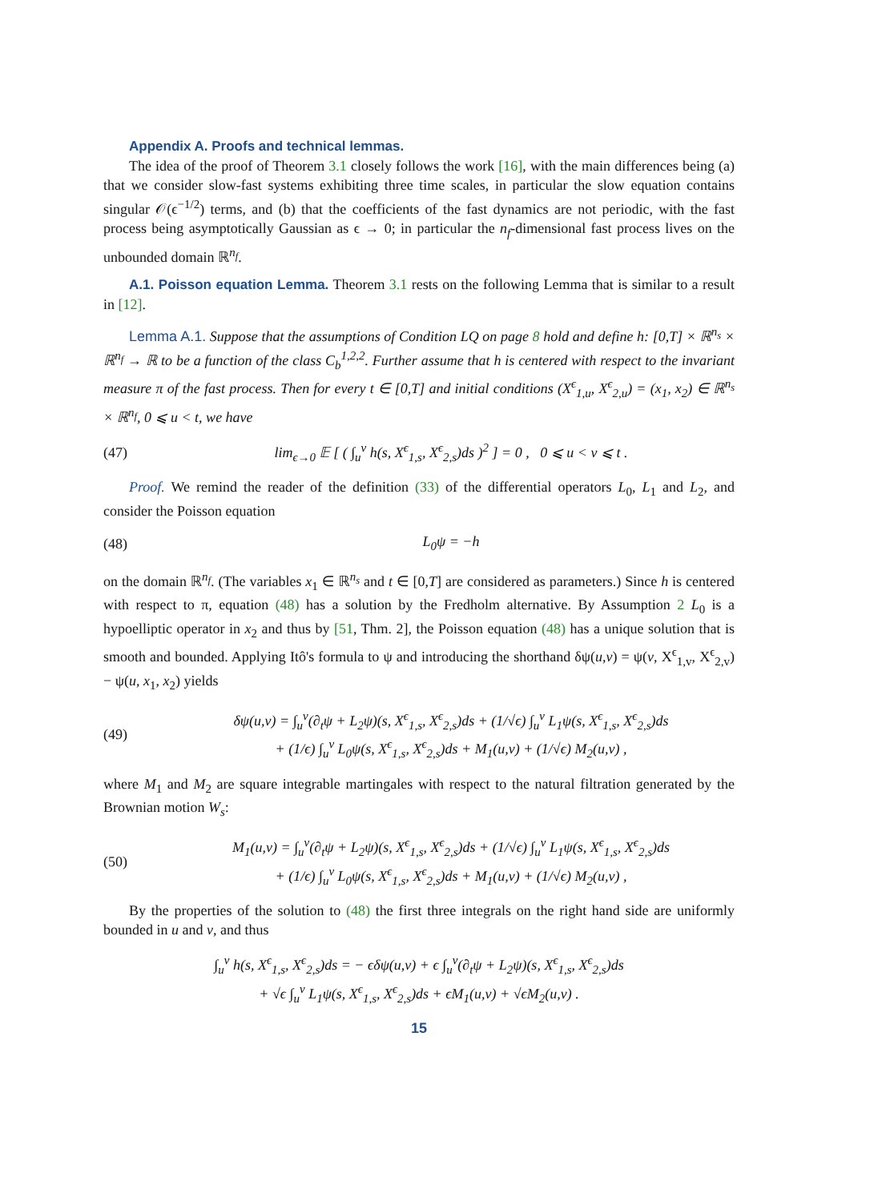Appendix A. Proofs and technical lemmas.
The idea of the proof of Theorem 3.1 closely follows the work [16], with the main differences being (a) that we consider slow-fast systems exhibiting three time scales, in particular the slow equation contains singular 𝒪(ϵ<sup>−1/2</sup>) terms, and (b) that the coefficients of the fast dynamics are not periodic, with the fast process being asymptotically Gaussian as ϵ → 0; in particular the n<sub>f</sub>-dimensional fast process lives on the unbounded domain ℝ<sup>n<sub>f</sub></sup>.
A.1. Poisson equation Lemma. Theorem 3.1 rests on the following Lemma that is similar to a result in [12].
Lemma A.1. Suppose that the assumptions of Condition LQ on page 8 hold and define h: [0,T] × ℝ<sup>n<sub>s</sub></sup> × ℝ<sup>n<sub>f</sub></sup> → ℝ to be a function of the class C<sub>b</sub><sup>1,2,2</sup>. Further assume that h is centered with respect to the invariant measure π of the fast process. Then for every t ∈ [0,T] and initial conditions (X<sup>ϵ</sup><sub>1,u</sub>, X<sup>ϵ</sup><sub>2,u</sub>) = (x<sub>1</sub>, x<sub>2</sub>) ∈ ℝ<sup>n<sub>s</sub></sup> × ℝ<sup>n<sub>f</sub></sup>, 0 ⩽ u < t, we have
(47) lim<sub>ϵ→0</sub> 𝔼 [ ( ∫<sub>u</sub><sup>v</sup> h(s, X<sup>ϵ</sup><sub>1,s</sub>, X<sup>ϵ</sup><sub>2,s</sub>)ds )<sup>2</sup> ] = 0 , 0 ⩽ u < v ⩽ t .
Proof. We remind the reader of the definition (33) of the differential operators L<sub>0</sub>, L<sub>1</sub> and L<sub>2</sub>, and consider the Poisson equation
(48) L<sub>0</sub>ψ = −h
on the domain ℝ<sup>n<sub>f</sub></sup>. (The variables x<sub>1</sub> ∈ ℝ<sup>n<sub>s</sub></sup> and t ∈ [0,T] are considered as parameters.) Since h is centered with respect to π, equation (48) has a solution by the Fredholm alternative. By Assumption 2 L<sub>0</sub> is a hypoelliptic operator in x<sub>2</sub> and thus by [51, Thm. 2], the Poisson equation (48) has a unique solution that is smooth and bounded. Applying Itô's formula to ψ and introducing the shorthand δψ(u,v) = ψ(v, X<sup>ϵ</sup><sub>1,v</sub>, X<sup>ϵ</sup><sub>2,v</sub>) − ψ(u, x<sub>1</sub>, x<sub>2</sub>) yields
(49) δψ(u,v) = ∫<sub>u</sub><sup>v</sup>(∂<sub>t</sub>ψ + L<sub>2</sub>ψ)(s, X<sup>ϵ</sup><sub>1,s</sub>, X<sup>ϵ</sup><sub>2,s</sub>)ds + (1/√ϵ) ∫<sub>u</sub><sup>v</sup> L<sub>1</sub>ψ(s, X<sup>ϵ</sup><sub>1,s</sub>, X<sup>ϵ</sup><sub>2,s</sub>)ds
+ (1/ϵ) ∫<sub>u</sub><sup>v</sup> L<sub>0</sub>ψ(s, X<sup>ϵ</sup><sub>1,s</sub>, X<sup>ϵ</sup><sub>2,s</sub>)ds + M<sub>1</sub>(u,v) + (1/√ϵ) M<sub>2</sub>(u,v) ,
where M<sub>1</sub> and M<sub>2</sub> are square integrable martingales with respect to the natural filtration generated by the Brownian motion W<sub>s</sub>:
(50) M<sub>1</sub>(u,v) = ∫<sub>u</sub><sup>v</sup>(∂<sub>t</sub>ψ + L<sub>2</sub>ψ)(s, X<sup>ϵ</sup><sub>1,s</sub>, X<sup>ϵ</sup><sub>2,s</sub>)ds + (1/√ϵ) ∫<sub>u</sub><sup>v</sup> L<sub>1</sub>ψ(s, X<sup>ϵ</sup><sub>1,s</sub>, X<sup>ϵ</sup><sub>2,s</sub>)ds
+ (1/ϵ) ∫<sub>u</sub><sup>v</sup> L<sub>0</sub>ψ(s, X<sup>ϵ</sup><sub>1,s</sub>, X<sup>ϵ</sup><sub>2,s</sub>)ds + M<sub>1</sub>(u,v) + (1/√ϵ) M<sub>2</sub>(u,v) ,
By the properties of the solution to (48) the first three integrals on the right hand side are uniformly bounded in u and v, and thus
∫<sub>u</sub><sup>v</sup> h(s, X<sup>ϵ</sup><sub>1,s</sub>, X<sup>ϵ</sup><sub>2,s</sub>)ds = − ϵδψ(u,v) + ϵ ∫<sub>u</sub><sup>v</sup>(∂<sub>t</sub>ψ + L<sub>2</sub>ψ)(s, X<sup>ϵ</sup><sub>1,s</sub>, X<sup>ϵ</sup><sub>2,s</sub>)ds
+ √ϵ ∫<sub>u</sub><sup>v</sup> L<sub>1</sub>ψ(s, X<sup>ϵ</sup><sub>1,s</sub>, X<sup>ϵ</sup><sub>2,s</sub>)ds + ϵM<sub>1</sub>(u,v) + √ϵM<sub>2</sub>(u,v) .
15